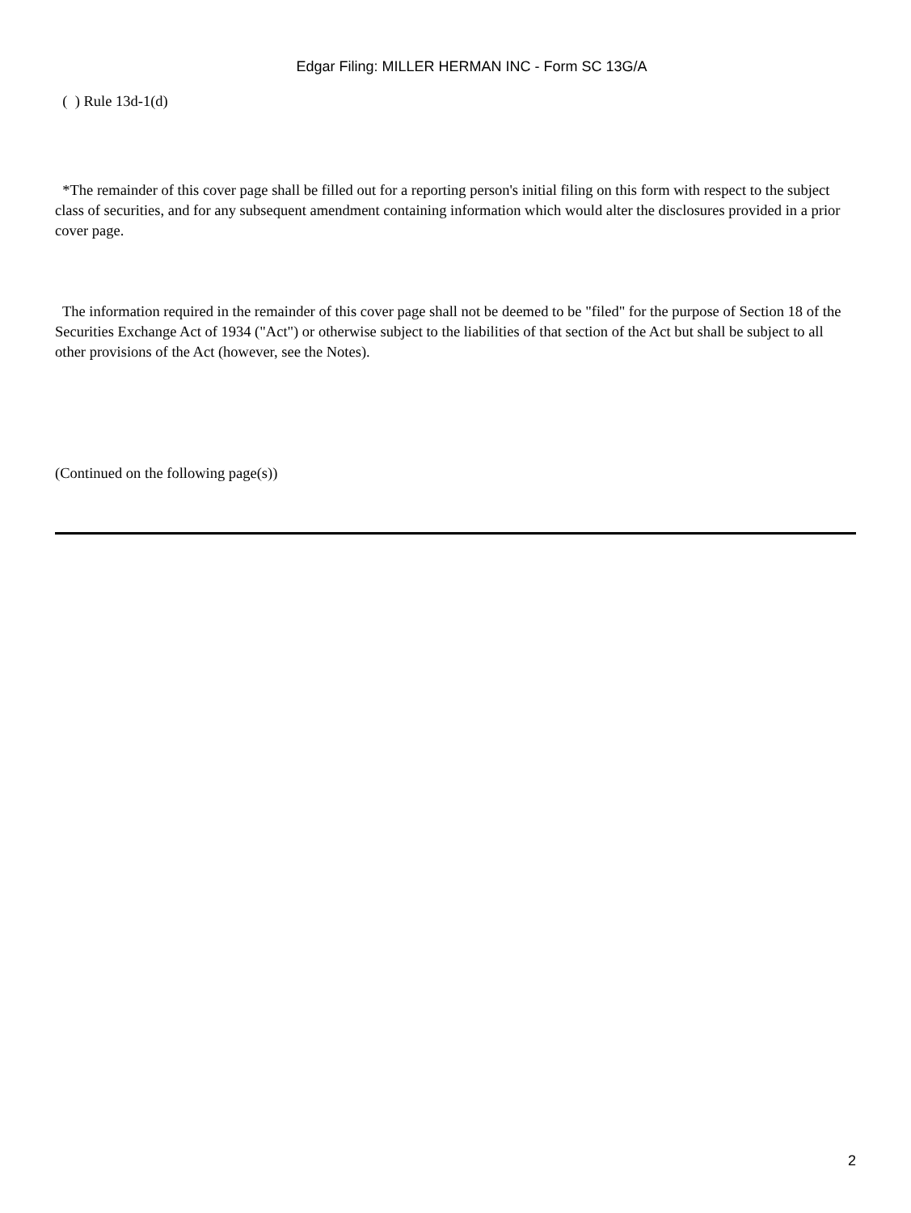Edgar Filing: MILLER HERMAN INC - Form SC 13G/A
( ) Rule 13d-1(d)
*The remainder of this cover page shall be filled out for a reporting person's initial filing on this form with respect to the subject class of securities, and for any subsequent amendment containing information which would alter the disclosures provided in a prior cover page.
The information required in the remainder of this cover page shall not be deemed to be "filed" for the purpose of Section 18 of the Securities Exchange Act of 1934 ("Act") or otherwise subject to the liabilities of that section of the Act but shall be subject to all other provisions of the Act (however, see the Notes).
(Continued on the following page(s))
2